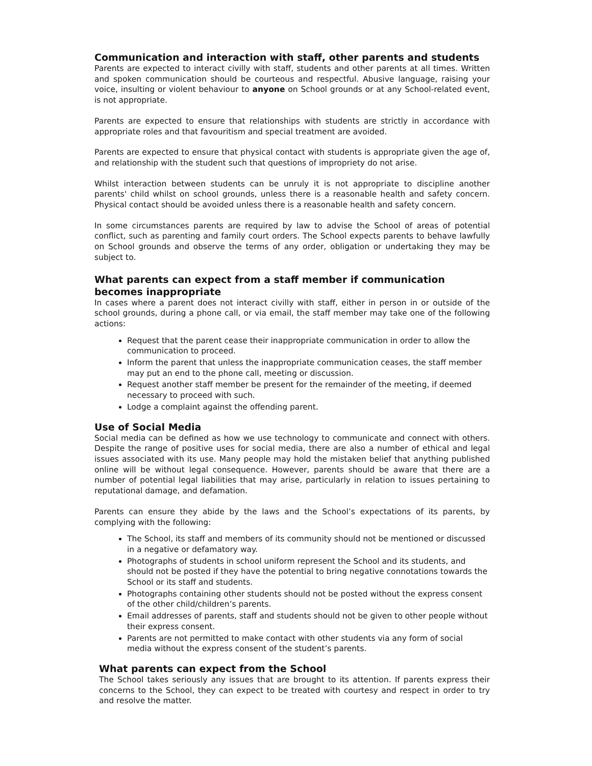Communication and interaction with staff, other parents and students
Parents are expected to interact civilly with staff, students and other parents at all times. Written and spoken communication should be courteous and respectful. Abusive language, raising your voice, insulting or violent behaviour to anyone on School grounds or at any School-related event, is not appropriate.
Parents are expected to ensure that relationships with students are strictly in accordance with appropriate roles and that favouritism and special treatment are avoided.
Parents are expected to ensure that physical contact with students is appropriate given the age of, and relationship with the student such that questions of impropriety do not arise.
Whilst interaction between students can be unruly it is not appropriate to discipline another parents' child whilst on school grounds, unless there is a reasonable health and safety concern. Physical contact should be avoided unless there is a reasonable health and safety concern.
In some circumstances parents are required by law to advise the School of areas of potential conflict, such as parenting and family court orders. The School expects parents to behave lawfully on School grounds and observe the terms of any order, obligation or undertaking they may be subject to.
What parents can expect from a staff member if communication becomes inappropriate
In cases where a parent does not interact civilly with staff, either in person in or outside of the school grounds, during a phone call, or via email, the staff member may take one of the following actions:
Request that the parent cease their inappropriate communication in order to allow the communication to proceed.
Inform the parent that unless the inappropriate communication ceases, the staff member may put an end to the phone call, meeting or discussion.
Request another staff member be present for the remainder of the meeting, if deemed necessary to proceed with such.
Lodge a complaint against the offending parent.
Use of Social Media
Social media can be defined as how we use technology to communicate and connect with others. Despite the range of positive uses for social media, there are also a number of ethical and legal issues associated with its use. Many people may hold the mistaken belief that anything published online will be without legal consequence. However, parents should be aware that there are a number of potential legal liabilities that may arise, particularly in relation to issues pertaining to reputational damage, and defamation.
Parents can ensure they abide by the laws and the School’s expectations of its parents, by complying with the following:
The School, its staff and members of its community should not be mentioned or discussed in a negative or defamatory way.
Photographs of students in school uniform represent the School and its students, and should not be posted if they have the potential to bring negative connotations towards the School or its staff and students.
Photographs containing other students should not be posted without the express consent of the other child/children’s parents.
Email addresses of parents, staff and students should not be given to other people without their express consent.
Parents are not permitted to make contact with other students via any form of social media without the express consent of the student’s parents.
What parents can expect from the School
The School takes seriously any issues that are brought to its attention. If parents express their concerns to the School, they can expect to be treated with courtesy and respect in order to try and resolve the matter.